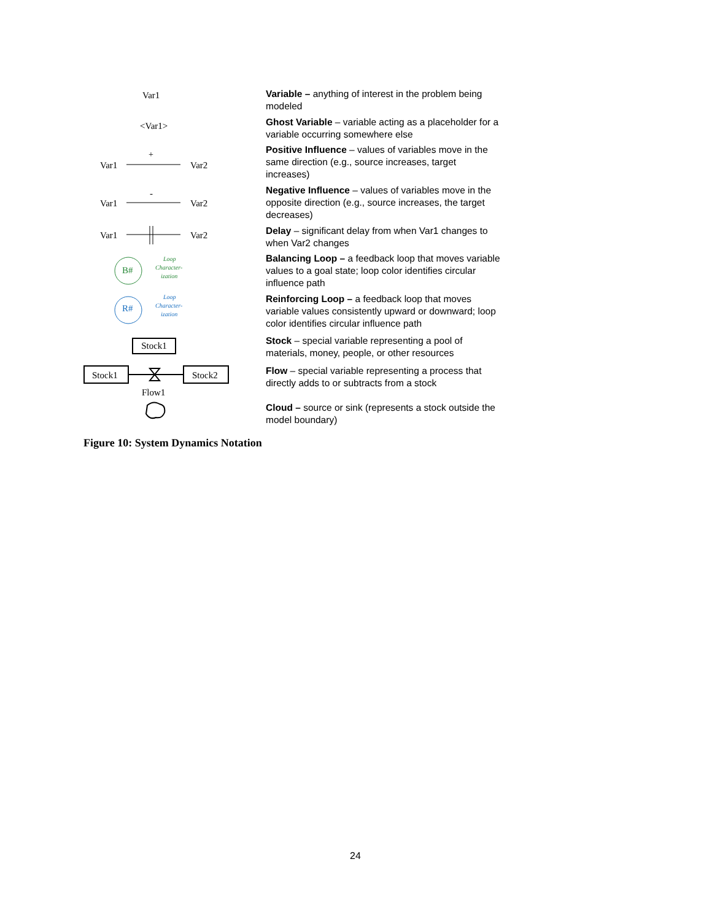Var1
Variable – anything of interest in the problem being modeled
<Var1>
Ghost Variable – variable acting as a placeholder for a variable occurring somewhere else
+
Var1
Var2
Positive Influence – values of variables move in the same direction (e.g., source increases, target increases)
-
Var1
Var2
Negative Influence – values of variables move in the opposite direction (e.g., source increases, the target decreases)
Var1
Var2
Delay – significant delay from when Var1 changes to when Var2 changes
B#
Loop
Character-
ization
Balancing Loop – a feedback loop that moves variable values to a goal state; loop color identifies circular influence path
R#
Loop
Character-
ization
Reinforcing Loop – a feedback loop that moves variable values consistently upward or downward; loop color identifies circular influence path
Stock1
Stock – special variable representing a pool of materials, money, people, or other resources
Stock1
Stock2
Flow1
Flow – special variable representing a process that directly adds to or subtracts from a stock
Cloud – source or sink (represents a stock outside the model boundary)
Figure 10: System Dynamics Notation
24